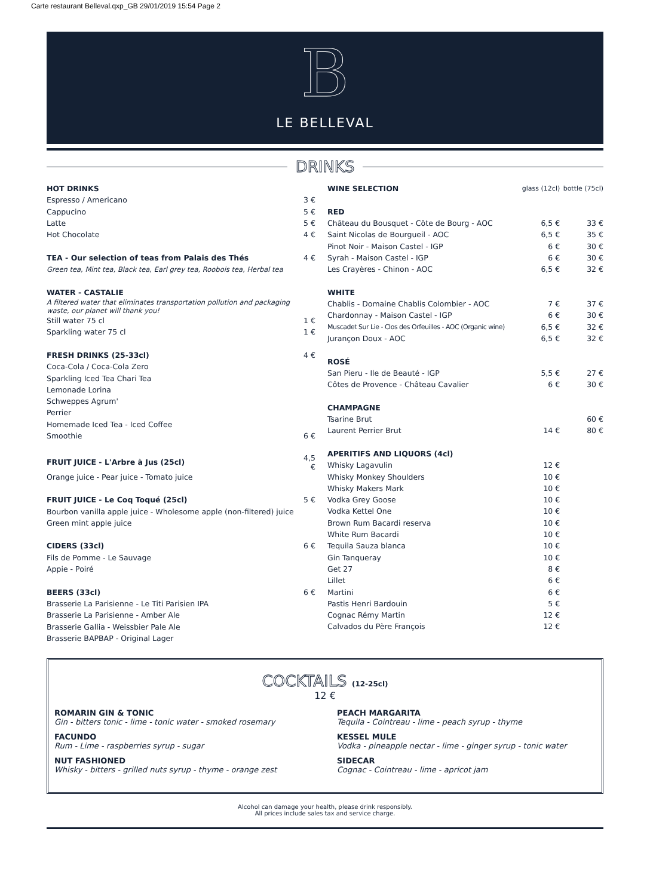Carte restaurant Belleval.qxp_GB 29/01/2019 15:54 Page 2
B
LE BELLEVAL
DRINKS
| HOT DRINKS | |
| Espresso / Americano | 3 € |
| Cappucino | 5 € |
| Latte | 5 € |
| Hot Chocolate | 4 € |
| TEA - Our selection of teas from Palais des Thés | 4 € |
| Green tea, Mint tea, Black tea, Earl grey tea, Roobois tea, Herbal tea | |
| WATER - CASTALIE | |
| A filtered water that eliminates transportation pollution and packaging waste, our planet will thank you! | |
| Still water 75 cl | 1 € |
| Sparkling water 75 cl | 1 € |
| FRESH DRINKS (25-33cl) | 4 € |
| Coca-Cola / Coca-Cola Zero | |
| Sparkling Iced Tea Chari Tea | |
| Lemonade Lorina | |
| Schweppes Agrum' | |
| Perrier | |
| Homemade Iced Tea - Iced Coffee | |
| Smoothie | 6 € |
| FRUIT JUICE - L'Arbre à Jus (25cl) | 4,5 € |
| Orange juice - Pear juice - Tomato juice | |
| FRUIT JUICE - Le Coq Toqué (25cl) | 5 € |
| Bourbon vanilla apple juice - Wholesome apple (non-filtered) juice | |
| Green mint apple juice | |
| CIDERS (33cl) | 6 € |
| Fils de Pomme - Le Sauvage | |
| Appie - Poiré | |
| BEERS (33cl) | 6 € |
| Brasserie La Parisienne - Le Titi Parisien IPA | |
| Brasserie La Parisienne - Amber Ale | |
| Brasserie Gallia - Weissbier Pale Ale | |
| Brasserie BAPBAP - Original Lager | |
| WINE SELECTION | glass (12cl) | bottle (75cl) |
| --- | --- | --- |
| RED | | |
| Château du Bousquet - Côte de Bourg - AOC | 6,5 € | 33 € |
| Saint Nicolas de Bourgueil - AOC | 6,5 € | 35 € |
| Pinot Noir - Maison Castel - IGP | 6 € | 30 € |
| Syrah - Maison Castel - IGP | 6 € | 30 € |
| Les Crayères - Chinon - AOC | 6,5 € | 32 € |
| WHITE | | |
| Chablis - Domaine Chablis Colombier - AOC | 7 € | 37 € |
| Chardonnay - Maison Castel - IGP | 6 € | 30 € |
| Muscadet Sur Lie - Clos des Orfeuilles - AOC (Organic wine) | 6,5 € | 32 € |
| Jurançon Doux - AOC | 6,5 € | 32 € |
| ROSÉ | | |
| San Pieru - Ile de Beauté - IGP | 5,5 € | 27 € |
| Côtes de Provence - Château Cavalier | 6 € | 30 € |
| CHAMPAGNE | | |
| Tsarine Brut | | 60 € |
| Laurent Perrier Brut | 14 € | 80 € |
| APERITIFS AND LIQUORS (4cl) | | |
| Whisky Lagavulin | 12 € | |
| Whisky Monkey Shoulders | 10 € | |
| Whisky Makers Mark | 10 € | |
| Vodka Grey Goose | 10 € | |
| Vodka Kettel One | 10 € | |
| Brown Rum Bacardi reserva | 10 € | |
| White Rum Bacardi | 10 € | |
| Tequila Sauza blanca | 10 € | |
| Gin Tanqueray | 10 € | |
| Get 27 | 8 € | |
| Lillet | 6 € | |
| Martini | 6 € | |
| Pastis Henri Bardouin | 5 € | |
| Cognac Rémy Martin | 12 € | |
| Calvados du Père François | 12 € | |
COCKTAILS (12-25cl)
12 €
ROMARIN GIN & TONIC
Gin - bitters tonic - lime - tonic water - smoked rosemary
FACUNDO
Rum - Lime - raspberries syrup - sugar
NUT FASHIONED
Whisky - bitters - grilled nuts syrup - thyme - orange zest
PEACH MARGARITA
Tequila - Cointreau - lime - peach syrup - thyme
KESSEL MULE
Vodka - pineapple nectar - lime - ginger syrup - tonic water
SIDECAR
Cognac - Cointreau - lime - apricot jam
Alcohol can damage your health, please drink responsibly.
All prices include sales tax and service charge.